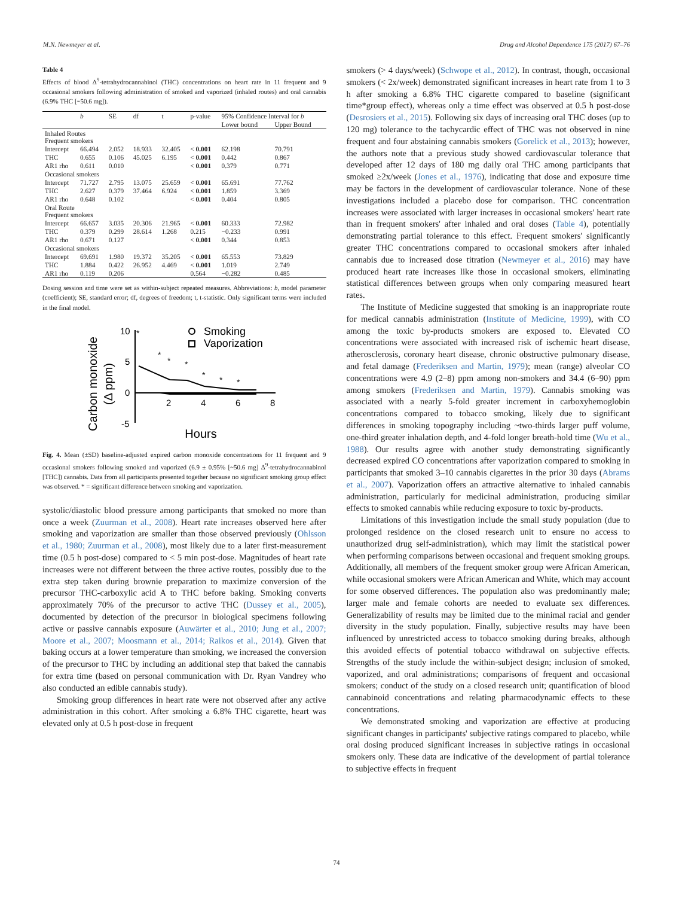M.N. Newmeyer et al. Drug and Alcohol Dependence 175 (2017) 67–76
Table 4
Effects of blood Δ<sup>9</sup>-tetrahydrocannabinol (THC) concentrations on heart rate in 11 frequent and 9 occasional smokers following administration of smoked and vaporized (inhaled routes) and oral cannabis (6.9% THC [~50.6 mg]).
| | b | SE | df | t | p-value | 95% Confidence Interval for b | |
| --- | --- | --- | --- | --- | --- | --- | --- |
| | | | | | | Lower bound | Upper Bound |
| Inhaled Routes Frequent smokers | | | | | | | |
| Intercept | 66.494 | 2.052 | 18.933 | 32.405 | < 0.001 | 62.198 | 70.791 |
| THC | 0.655 | 0.106 | 45.025 | 6.195 | < 0.001 | 0.442 | 0.867 |
| AR1 rho | 0.611 | 0.010 | | | < 0.001 | 0.379 | 0.771 |
| Occasional smokers | | | | | | | |
| Intercept | 71.727 | 2.795 | 13.075 | 25.659 | < 0.001 | 65.691 | 77.762 |
| THC | 2.627 | 0.379 | 37.464 | 6.924 | < 0.001 | 1.859 | 3.369 |
| AR1 rho | 0.648 | 0.102 | | | < 0.001 | 0.404 | 0.805 |
| Oral Route Frequent smokers | | | | | | | |
| Intercept | 66.657 | 3.035 | 20.306 | 21.965 | < 0.001 | 60.333 | 72.982 |
| THC | 0.379 | 0.299 | 28.614 | 1.268 | 0.215 | −0.233 | 0.991 |
| AR1 rho | 0.671 | 0.127 | | | < 0.001 | 0.344 | 0.853 |
| Occasional smokers | | | | | | | |
| Intercept | 69.691 | 1.980 | 19.372 | 35.205 | < 0.001 | 65.553 | 73.829 |
| THC | 1.884 | 0.422 | 26.952 | 4.469 | < 0.001 | 1.019 | 2.749 |
| AR1 rho | 0.119 | 0.206 | | | 0.564 | −0.282 | 0.485 |
Dosing session and time were set as within-subject repeated measures. Abbreviations: b, model parameter (coefficient); SE, standard error; df, degrees of freedom; t, t-statistic. Only significant terms were included in the final model.
Carbon monoxide
(Δ ppm)
10
5
0
-5
2
4
6
8
*
*
*
*
*
*
*
Smoking
Vaporization
Hours
Fig. 4. Mean (±SD) baseline-adjusted expired carbon monoxide concentrations for 11 frequent and 9 occasional smokers following smoked and vaporized (6.9 ± 0.95% [~50.6 mg] Δ<sup>9</sup>-tetrahydrocannabinol [THC]) cannabis. Data from all participants presented together because no significant smoking group effect was observed. * = significant difference between smoking and vaporization.
systolic/diastolic blood pressure among participants that smoked no more than once a week (Zuurman et al., 2008). Heart rate increases observed here after smoking and vaporization are smaller than those observed previously (Ohlsson et al., 1980; Zuurman et al., 2008), most likely due to a later first-measurement time (0.5 h post-dose) compared to < 5 min post-dose. Magnitudes of heart rate increases were not different between the three active routes, possibly due to the extra step taken during brownie preparation to maximize conversion of the precursor THC-carboxylic acid A to THC before baking. Smoking converts approximately 70% of the precursor to active THC (Dussey et al., 2005), documented by detection of the precursor in biological specimens following active or passive cannabis exposure (Auwärter et al., 2010; Jung et al., 2007; Moore et al., 2007; Moosmann et al., 2014; Raikos et al., 2014). Given that baking occurs at a lower temperature than smoking, we increased the conversion of the precursor to THC by including an additional step that baked the cannabis for extra time (based on personal communication with Dr. Ryan Vandrey who also conducted an edible cannabis study).
Smoking group differences in heart rate were not observed after any active administration in this cohort. After smoking a 6.8% THC cigarette, heart was elevated only at 0.5 h post-dose in frequent
smokers (> 4 days/week) (Schwope et al., 2012). In contrast, though, occasional smokers (< 2x/week) demonstrated significant increases in heart rate from 1 to 3 h after smoking a 6.8% THC cigarette compared to baseline (significant time*group effect), whereas only a time effect was observed at 0.5 h post-dose (Desrosiers et al., 2015). Following six days of increasing oral THC doses (up to 120 mg) tolerance to the tachycardic effect of THC was not observed in nine frequent and four abstaining cannabis smokers (Gorelick et al., 2013); however, the authors note that a previous study showed cardiovascular tolerance that developed after 12 days of 180 mg daily oral THC among participants that smoked ≥2x/week (Jones et al., 1976), indicating that dose and exposure time may be factors in the development of cardiovascular tolerance. None of these investigations included a placebo dose for comparison. THC concentration increases were associated with larger increases in occasional smokers' heart rate than in frequent smokers' after inhaled and oral doses (Table 4), potentially demonstrating partial tolerance to this effect. Frequent smokers' significantly greater THC concentrations compared to occasional smokers after inhaled cannabis due to increased dose titration (Newmeyer et al., 2016) may have produced heart rate increases like those in occasional smokers, eliminating statistical differences between groups when only comparing measured heart rates.
The Institute of Medicine suggested that smoking is an inappropriate route for medical cannabis administration (Institute of Medicine, 1999), with CO among the toxic by-products smokers are exposed to. Elevated CO concentrations were associated with increased risk of ischemic heart disease, atherosclerosis, coronary heart disease, chronic obstructive pulmonary disease, and fetal damage (Frederiksen and Martin, 1979); mean (range) alveolar CO concentrations were 4.9 (2–8) ppm among non-smokers and 34.4 (6–90) ppm among smokers (Frederiksen and Martin, 1979). Cannabis smoking was associated with a nearly 5-fold greater increment in carboxyhemoglobin concentrations compared to tobacco smoking, likely due to significant differences in smoking topography including ~two-thirds larger puff volume, one-third greater inhalation depth, and 4-fold longer breath-hold time (Wu et al., 1988). Our results agree with another study demonstrating significantly decreased expired CO concentrations after vaporization compared to smoking in participants that smoked 3–10 cannabis cigarettes in the prior 30 days (Abrams et al., 2007). Vaporization offers an attractive alternative to inhaled cannabis administration, particularly for medicinal administration, producing similar effects to smoked cannabis while reducing exposure to toxic by-products.
Limitations of this investigation include the small study population (due to prolonged residence on the closed research unit to ensure no access to unauthorized drug self-administration), which may limit the statistical power when performing comparisons between occasional and frequent smoking groups. Additionally, all members of the frequent smoker group were African American, while occasional smokers were African American and White, which may account for some observed differences. The population also was predominantly male; larger male and female cohorts are needed to evaluate sex differences. Generalizability of results may be limited due to the minimal racial and gender diversity in the study population. Finally, subjective results may have been influenced by unrestricted access to tobacco smoking during breaks, although this avoided effects of potential tobacco withdrawal on subjective effects. Strengths of the study include the within-subject design; inclusion of smoked, vaporized, and oral administrations; comparisons of frequent and occasional smokers; conduct of the study on a closed research unit; quantification of blood cannabinoid concentrations and relating pharmacodynamic effects to these concentrations.
We demonstrated smoking and vaporization are effective at producing significant changes in participants' subjective ratings compared to placebo, while oral dosing produced significant increases in subjective ratings in occasional smokers only. These data are indicative of the development of partial tolerance to subjective effects in frequent
74